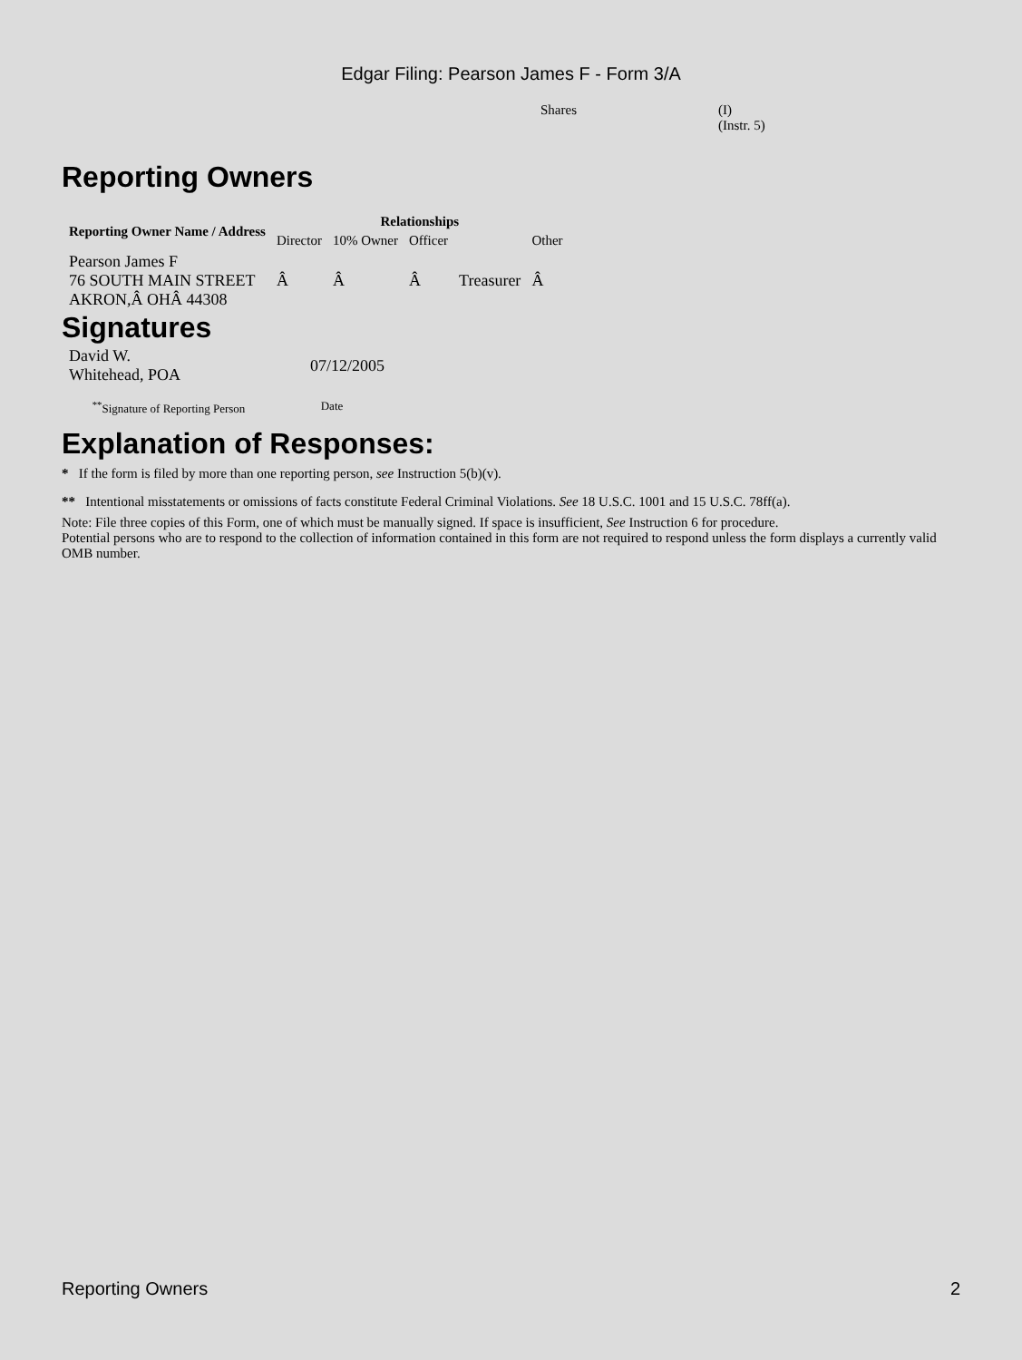Edgar Filing: Pearson James F - Form 3/A
Shares (I)
(Instr. 5)
Reporting Owners
| Reporting Owner Name / Address | Relationships | | | | |
| --- | --- | --- | --- | --- | --- |
| | Director | 10% Owner | Officer | | Other |
| Pearson James F 76 SOUTH MAIN STREET AKRON,Â OHÂ 44308 | Â | Â | Â | Treasurer | Â |
Signatures
| David W. Whitehead, POA | 07/12/2005 |
| <sup>**</sup> Signature of Reporting Person | Date |
Explanation of Responses:
* If the form is filed by more than one reporting person, see Instruction 5(b)(v).
** Intentional misstatements or omissions of facts constitute Federal Criminal Violations. See 18 U.S.C. 1001 and 15 U.S.C. 78ff(a).
Note: File three copies of this Form, one of which must be manually signed. If space is insufficient, See Instruction 6 for procedure.
Potential persons who are to respond to the collection of information contained in this form are not required to respond unless the form displays a currently valid OMB number.
Reporting Owners 2